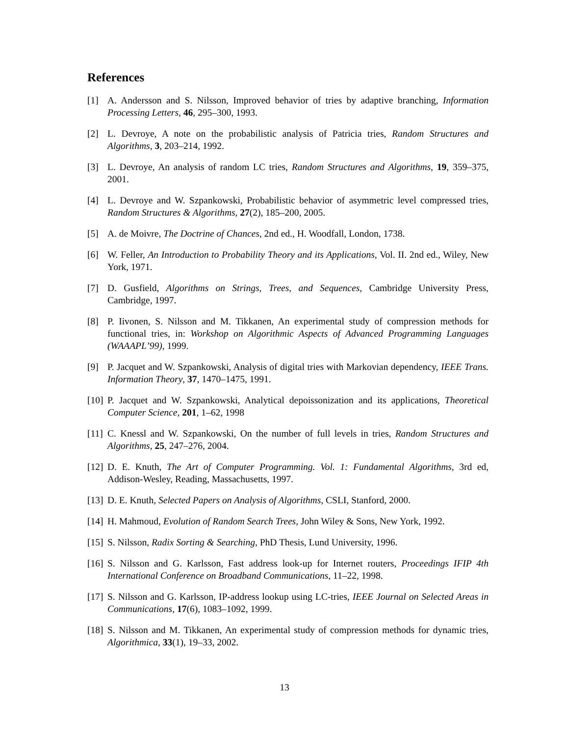References
[1] A. Andersson and S. Nilsson, Improved behavior of tries by adaptive branching, Information Processing Letters, 46, 295–300, 1993.
[2] L. Devroye, A note on the probabilistic analysis of Patricia tries, Random Structures and Algorithms, 3, 203–214, 1992.
[3] L. Devroye, An analysis of random LC tries, Random Structures and Algorithms, 19, 359–375, 2001.
[4] L. Devroye and W. Szpankowski, Probabilistic behavior of asymmetric level compressed tries, Random Structures & Algorithms, 27(2), 185–200, 2005.
[5] A. de Moivre, The Doctrine of Chances, 2nd ed., H. Woodfall, London, 1738.
[6] W. Feller, An Introduction to Probability Theory and its Applications, Vol. II. 2nd ed., Wiley, New York, 1971.
[7] D. Gusfield, Algorithms on Strings, Trees, and Sequences, Cambridge University Press, Cambridge, 1997.
[8] P. Iivonen, S. Nilsson and M. Tikkanen, An experimental study of compression methods for functional tries, in: Workshop on Algorithmic Aspects of Advanced Programming Languages (WAAAPL’99), 1999.
[9] P. Jacquet and W. Szpankowski, Analysis of digital tries with Markovian dependency, IEEE Trans. Information Theory, 37, 1470–1475, 1991.
[10] P. Jacquet and W. Szpankowski, Analytical depoissonization and its applications, Theoretical Computer Science, 201, 1–62, 1998
[11] C. Knessl and W. Szpankowski, On the number of full levels in tries, Random Structures and Algorithms, 25, 247–276, 2004.
[12] D. E. Knuth, The Art of Computer Programming. Vol. 1: Fundamental Algorithms, 3rd ed, Addison-Wesley, Reading, Massachusetts, 1997.
[13] D. E. Knuth, Selected Papers on Analysis of Algorithms, CSLI, Stanford, 2000.
[14] H. Mahmoud, Evolution of Random Search Trees, John Wiley & Sons, New York, 1992.
[15] S. Nilsson, Radix Sorting & Searching, PhD Thesis, Lund University, 1996.
[16] S. Nilsson and G. Karlsson, Fast address look-up for Internet routers, Proceedings IFIP 4th International Conference on Broadband Communications, 11–22, 1998.
[17] S. Nilsson and G. Karlsson, IP-address lookup using LC-tries, IEEE Journal on Selected Areas in Communications, 17(6), 1083–1092, 1999.
[18] S. Nilsson and M. Tikkanen, An experimental study of compression methods for dynamic tries, Algorithmica, 33(1), 19–33, 2002.
13